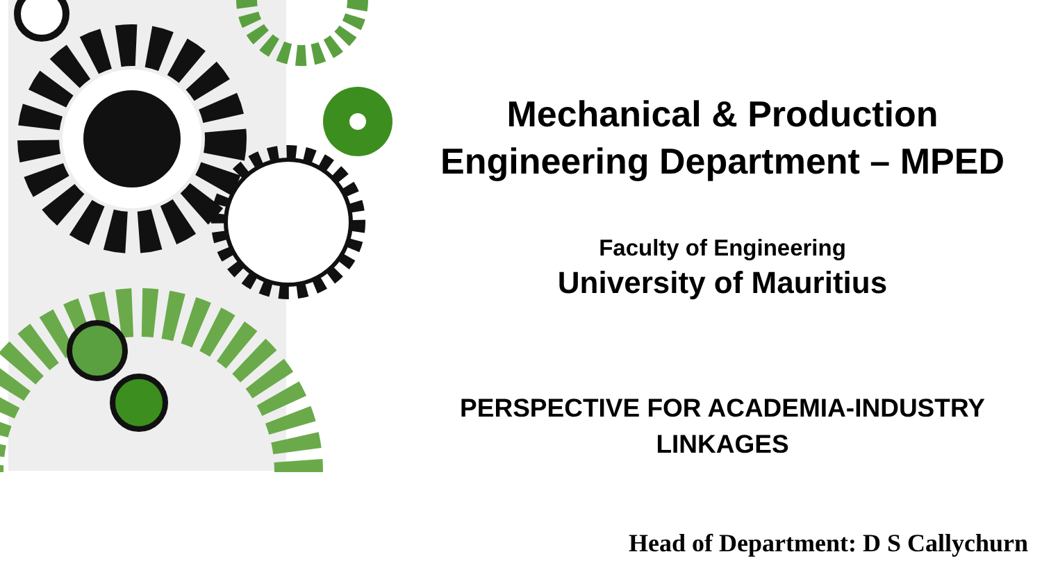Mechanical & Production
Engineering Department – MPED
Faculty of Engineering
University of Mauritius
PERSPECTIVE FOR ACADEMIA-INDUSTRY
LINKAGES
Head of Department: D S Callychurn